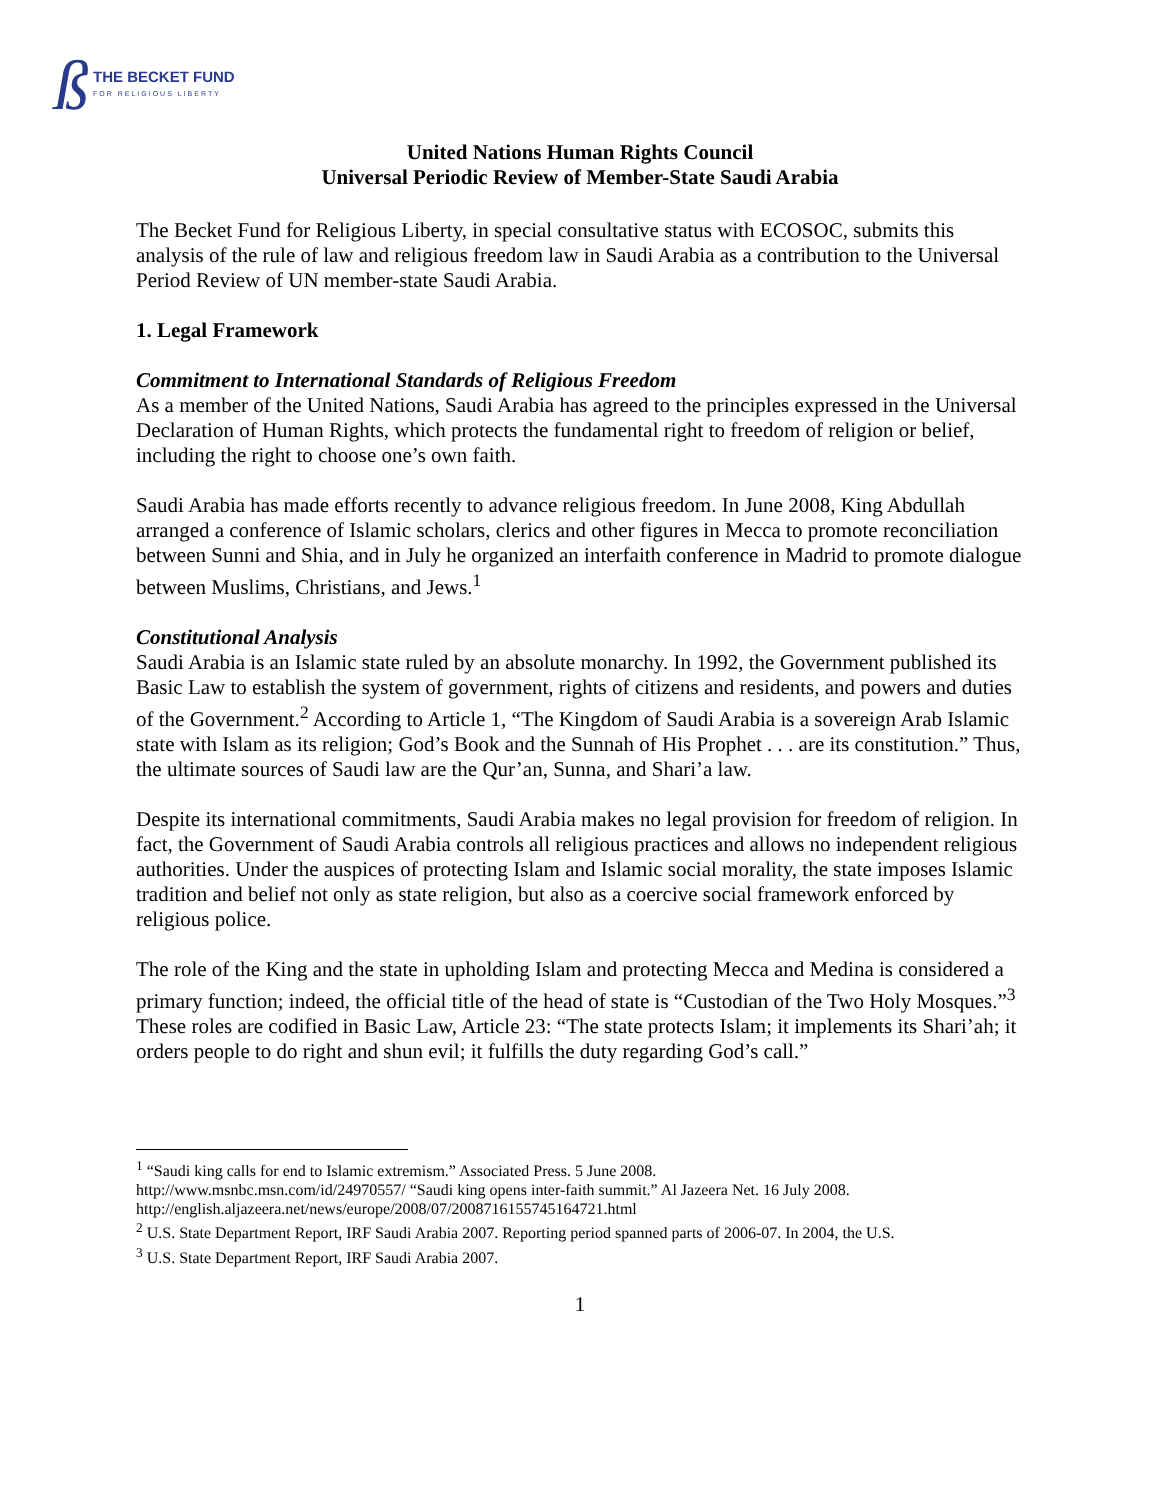ß THE BECKET FUND
FOR RELIGIOUS LIBERTY
United Nations Human Rights Council
Universal Periodic Review of Member-State Saudi Arabia
The Becket Fund for Religious Liberty, in special consultative status with ECOSOC, submits this analysis of the rule of law and religious freedom law in Saudi Arabia as a contribution to the Universal Period Review of UN member-state Saudi Arabia.
1. Legal Framework
Commitment to International Standards of Religious Freedom
As a member of the United Nations, Saudi Arabia has agreed to the principles expressed in the Universal Declaration of Human Rights, which protects the fundamental right to freedom of religion or belief, including the right to choose one’s own faith.
Saudi Arabia has made efforts recently to advance religious freedom. In June 2008, King Abdullah arranged a conference of Islamic scholars, clerics and other figures in Mecca to promote reconciliation between Sunni and Shia, and in July he organized an interfaith conference in Madrid to promote dialogue between Muslims, Christians, and Jews.<sup>1</sup>
Constitutional Analysis
Saudi Arabia is an Islamic state ruled by an absolute monarchy. In 1992, the Government published its Basic Law to establish the system of government, rights of citizens and residents, and powers and duties of the Government.<sup>2</sup> According to Article 1, “The Kingdom of Saudi Arabia is a sovereign Arab Islamic state with Islam as its religion; God’s Book and the Sunnah of His Prophet . . . are its constitution.” Thus, the ultimate sources of Saudi law are the Qur’an, Sunna, and Shari’a law.
Despite its international commitments, Saudi Arabia makes no legal provision for freedom of religion. In fact, the Government of Saudi Arabia controls all religious practices and allows no independent religious authorities. Under the auspices of protecting Islam and Islamic social morality, the state imposes Islamic tradition and belief not only as state religion, but also as a coercive social framework enforced by religious police.
The role of the King and the state in upholding Islam and protecting Mecca and Medina is considered a primary function; indeed, the official title of the head of state is “Custodian of the Two Holy Mosques.”<sup>3</sup> These roles are codified in Basic Law, Article 23: “The state protects Islam; it implements its Shari’ah; it orders people to do right and shun evil; it fulfills the duty regarding God’s call.”
<sup>1</sup> “Saudi king calls for end to Islamic extremism.” Associated Press. 5 June 2008.
http://www.msnbc.msn.com/id/24970557/ “Saudi king opens inter-faith summit.” Al Jazeera Net. 16 July 2008. http://english.aljazeera.net/news/europe/2008/07/2008716155745164721.html
<sup>2</sup> U.S. State Department Report, IRF Saudi Arabia 2007. Reporting period spanned parts of 2006-07. In 2004, the U.S.
<sup>3</sup> U.S. State Department Report, IRF Saudi Arabia 2007.
1